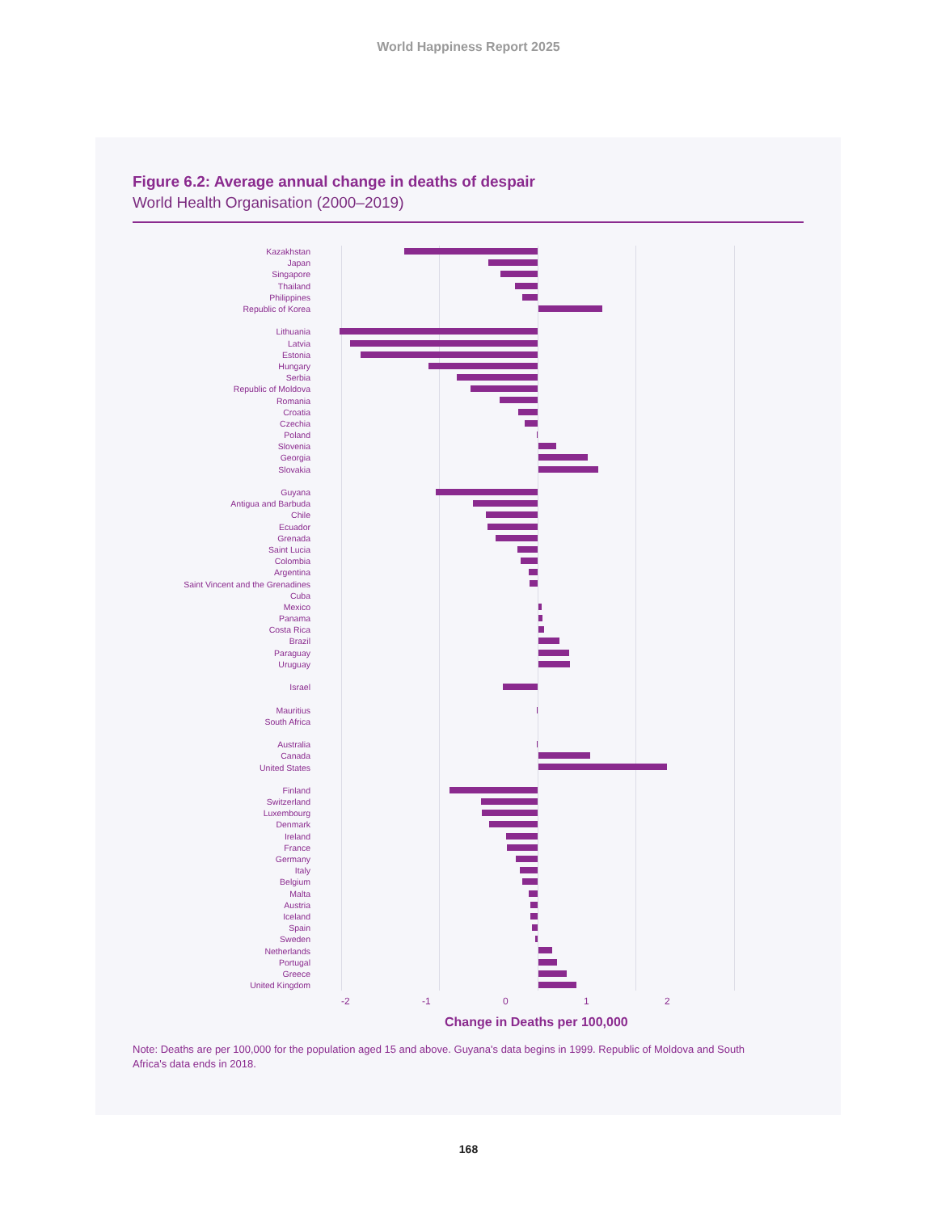World Happiness Report 2025
Figure 6.2: Average annual change in deaths of despair
World Health Organisation (2000–2019)
Kazakhstan
Japan
Singapore
Thailand
Philippines
Republic of Korea
Lithuania
Latvia
Estonia
Hungary
Serbia
Republic of Moldova
Romania
Croatia
Czechia
Poland
Slovenia
Georgia
Slovakia
Guyana
Antigua and Barbuda
Chile
Ecuador
Grenada
Saint Lucia
Colombia
Argentina
Saint Vincent and the Grenadines
Cuba
Mexico
Panama
Costa Rica
Brazil
Paraguay
Uruguay
Israel
Mauritius
South Africa
Australia
Canada
United States
Finland
Switzerland
Luxembourg
Denmark
Ireland
France
Germany
Italy
Belgium
Malta
Austria
Iceland
Spain
Sweden
Netherlands
Portugal
Greece
United Kingdom
-2 -1 0 1 2
Change in Deaths per 100,000
Note: Deaths are per 100,000 for the population aged 15 and above. Guyana's data begins in 1999. Republic of Moldova and South Africa's data ends in 2018.
168